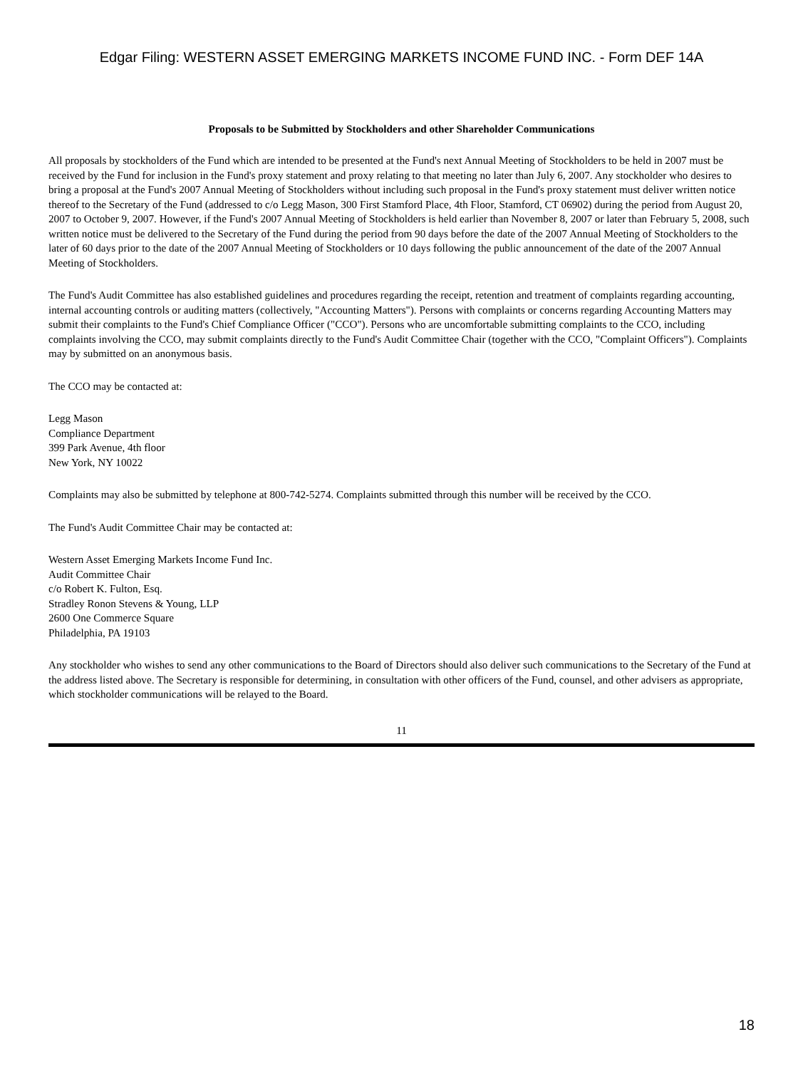Edgar Filing: WESTERN ASSET EMERGING MARKETS INCOME FUND INC. - Form DEF 14A
Proposals to be Submitted by Stockholders and other Shareholder Communications
All proposals by stockholders of the Fund which are intended to be presented at the Fund's next Annual Meeting of Stockholders to be held in 2007 must be received by the Fund for inclusion in the Fund's proxy statement and proxy relating to that meeting no later than July 6, 2007. Any stockholder who desires to bring a proposal at the Fund's 2007 Annual Meeting of Stockholders without including such proposal in the Fund's proxy statement must deliver written notice thereof to the Secretary of the Fund (addressed to c/o Legg Mason, 300 First Stamford Place, 4th Floor, Stamford, CT 06902) during the period from August 20, 2007 to October 9, 2007. However, if the Fund's 2007 Annual Meeting of Stockholders is held earlier than November 8, 2007 or later than February 5, 2008, such written notice must be delivered to the Secretary of the Fund during the period from 90 days before the date of the 2007 Annual Meeting of Stockholders to the later of 60 days prior to the date of the 2007 Annual Meeting of Stockholders or 10 days following the public announcement of the date of the 2007 Annual Meeting of Stockholders.
The Fund's Audit Committee has also established guidelines and procedures regarding the receipt, retention and treatment of complaints regarding accounting, internal accounting controls or auditing matters (collectively, "Accounting Matters"). Persons with complaints or concerns regarding Accounting Matters may submit their complaints to the Fund's Chief Compliance Officer ("CCO"). Persons who are uncomfortable submitting complaints to the CCO, including complaints involving the CCO, may submit complaints directly to the Fund's Audit Committee Chair (together with the CCO, "Complaint Officers"). Complaints may by submitted on an anonymous basis.
The CCO may be contacted at:
Legg Mason
Compliance Department
399 Park Avenue, 4th floor
New York, NY 10022
Complaints may also be submitted by telephone at 800-742-5274. Complaints submitted through this number will be received by the CCO.
The Fund's Audit Committee Chair may be contacted at:
Western Asset Emerging Markets Income Fund Inc.
Audit Committee Chair
c/o Robert K. Fulton, Esq.
Stradley Ronon Stevens & Young, LLP
2600 One Commerce Square
Philadelphia, PA 19103
Any stockholder who wishes to send any other communications to the Board of Directors should also deliver such communications to the Secretary of the Fund at the address listed above. The Secretary is responsible for determining, in consultation with other officers of the Fund, counsel, and other advisers as appropriate, which stockholder communications will be relayed to the Board.
11
18